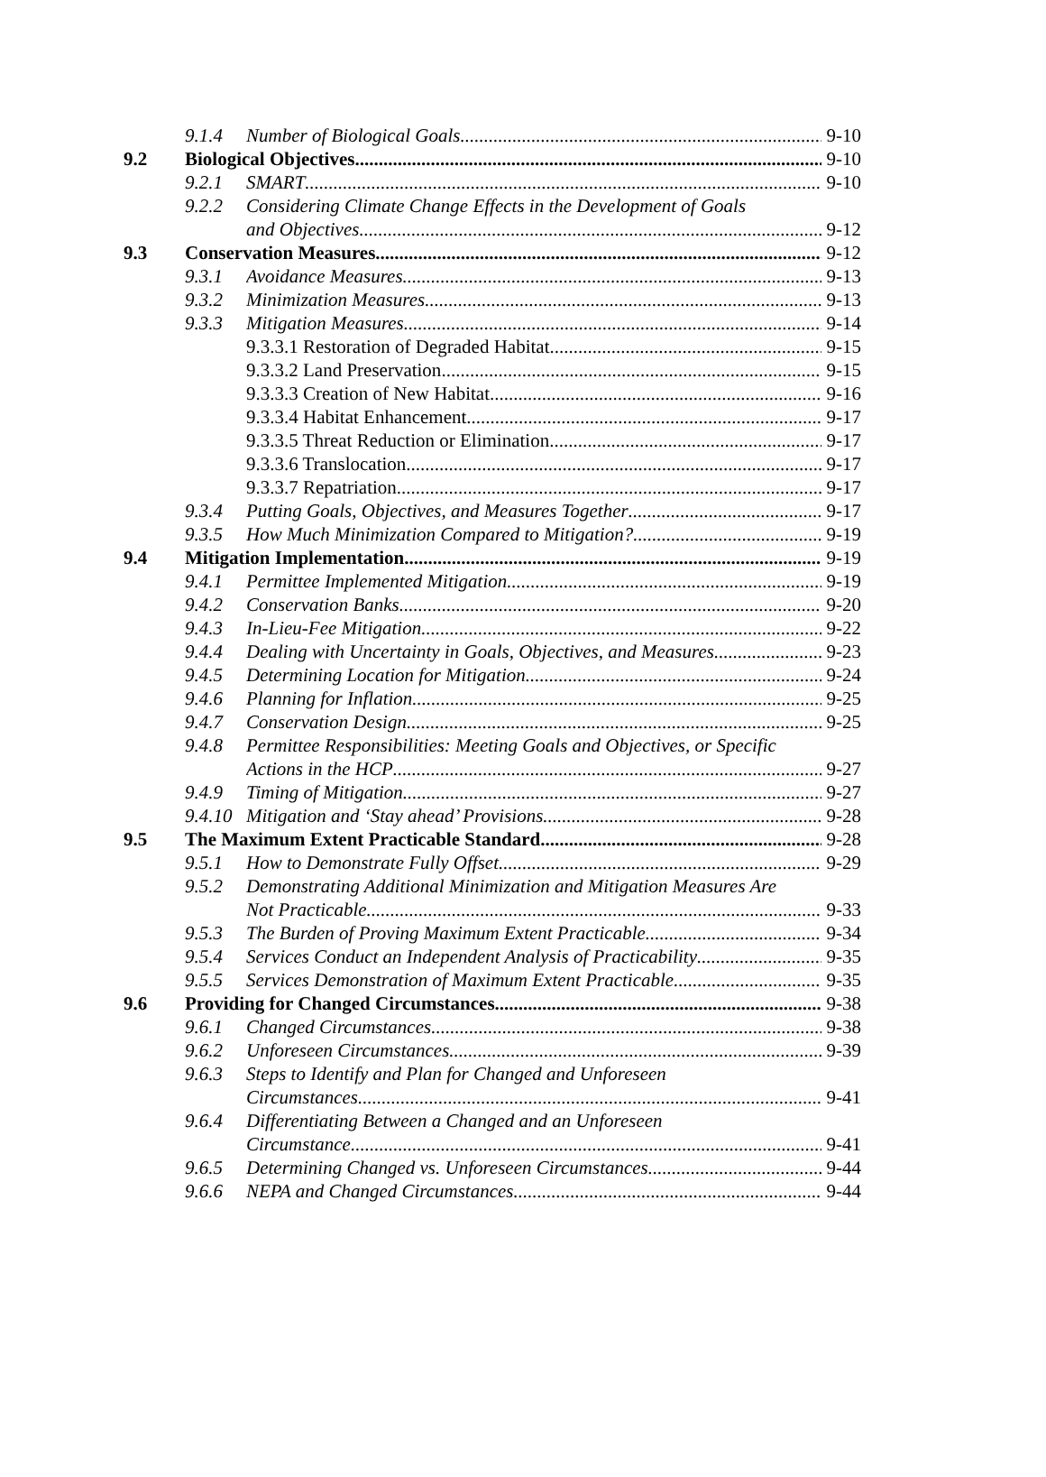9.1.4 Number of Biological Goals 9-10
9.2 Biological Objectives 9-10
9.2.1 SMART 9-10
9.2.2 Considering Climate Change Effects in the Development of Goals
and Objectives 9-12
9.3 Conservation Measures 9-12
9.3.1 Avoidance Measures 9-13
9.3.2 Minimization Measures 9-13
9.3.3 Mitigation Measures 9-14
9.3.3.1 Restoration of Degraded Habitat 9-15
9.3.3.2 Land Preservation 9-15
9.3.3.3 Creation of New Habitat 9-16
9.3.3.4 Habitat Enhancement 9-17
9.3.3.5 Threat Reduction or Elimination 9-17
9.3.3.6 Translocation 9-17
9.3.3.7 Repatriation 9-17
9.3.4 Putting Goals, Objectives, and Measures Together 9-17
9.3.5 How Much Minimization Compared to Mitigation? 9-19
9.4 Mitigation Implementation 9-19
9.4.1 Permittee Implemented Mitigation 9-19
9.4.2 Conservation Banks 9-20
9.4.3 In-Lieu-Fee Mitigation 9-22
9.4.4 Dealing with Uncertainty in Goals, Objectives, and Measures 9-23
9.4.5 Determining Location for Mitigation 9-24
9.4.6 Planning for Inflation 9-25
9.4.7 Conservation Design 9-25
9.4.8 Permittee Responsibilities: Meeting Goals and Objectives, or Specific
Actions in the HCP 9-27
9.4.9 Timing of Mitigation 9-27
9.4.10 Mitigation and ‘Stay ahead’ Provisions 9-28
9.5 The Maximum Extent Practicable Standard 9-28
9.5.1 How to Demonstrate Fully Offset 9-29
9.5.2 Demonstrating Additional Minimization and Mitigation Measures Are
Not Practicable 9-33
9.5.3 The Burden of Proving Maximum Extent Practicable 9-34
9.5.4 Services Conduct an Independent Analysis of Practicability 9-35
9.5.5 Services Demonstration of Maximum Extent Practicable 9-35
9.6 Providing for Changed Circumstances 9-38
9.6.1 Changed Circumstances 9-38
9.6.2 Unforeseen Circumstances 9-39
9.6.3 Steps to Identify and Plan for Changed and Unforeseen
Circumstances 9-41
9.6.4 Differentiating Between a Changed and an Unforeseen
Circumstance 9-41
9.6.5 Determining Changed vs. Unforeseen Circumstances 9-44
9.6.6 NEPA and Changed Circumstances 9-44